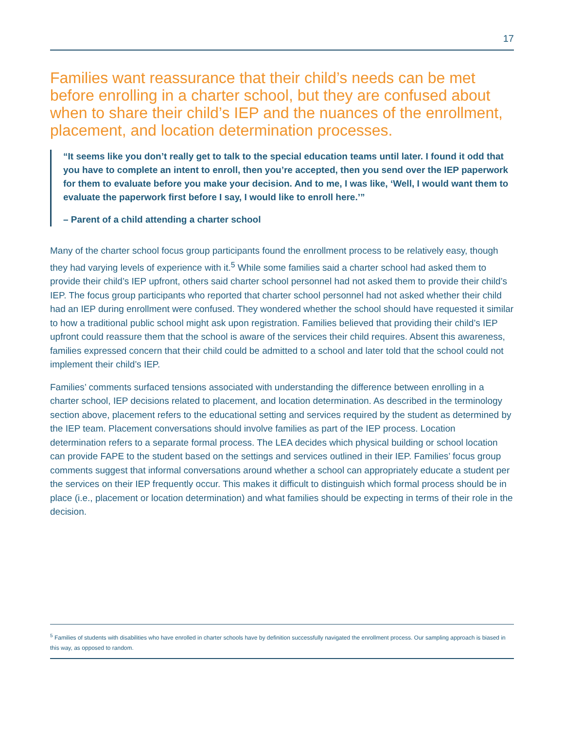17
Families want reassurance that their child’s needs can be met before enrolling in a charter school, but they are confused about when to share their child’s IEP and the nuances of the enrollment, placement, and location determination processes.
“It seems like you don’t really get to talk to the special education teams until later. I found it odd that you have to complete an intent to enroll, then you’re accepted, then you send over the IEP paperwork for them to evaluate before you make your decision. And to me, I was like, ‘Well, I would want them to evaluate the paperwork first before I say, I would like to enroll here.’”
– Parent of a child attending a charter school
Many of the charter school focus group participants found the enrollment process to be relatively easy, though they had varying levels of experience with it.<sup>5</sup> While some families said a charter school had asked them to provide their child’s IEP upfront, others said charter school personnel had not asked them to provide their child’s IEP. The focus group participants who reported that charter school personnel had not asked whether their child had an IEP during enrollment were confused. They wondered whether the school should have requested it similar to how a traditional public school might ask upon registration. Families believed that providing their child’s IEP upfront could reassure them that the school is aware of the services their child requires. Absent this awareness, families expressed concern that their child could be admitted to a school and later told that the school could not implement their child’s IEP.
Families’ comments surfaced tensions associated with understanding the difference between enrolling in a charter school, IEP decisions related to placement, and location determination. As described in the terminology section above, placement refers to the educational setting and services required by the student as determined by the IEP team. Placement conversations should involve families as part of the IEP process. Location determination refers to a separate formal process. The LEA decides which physical building or school location can provide FAPE to the student based on the settings and services outlined in their IEP. Families’ focus group comments suggest that informal conversations around whether a school can appropriately educate a student per the services on their IEP frequently occur. This makes it difficult to distinguish which formal process should be in place (i.e., placement or location determination) and what families should be expecting in terms of their role in the decision.
<sup>5</sup> Families of students with disabilities who have enrolled in charter schools have by definition successfully navigated the enrollment process. Our sampling approach is biased in this way, as opposed to random.